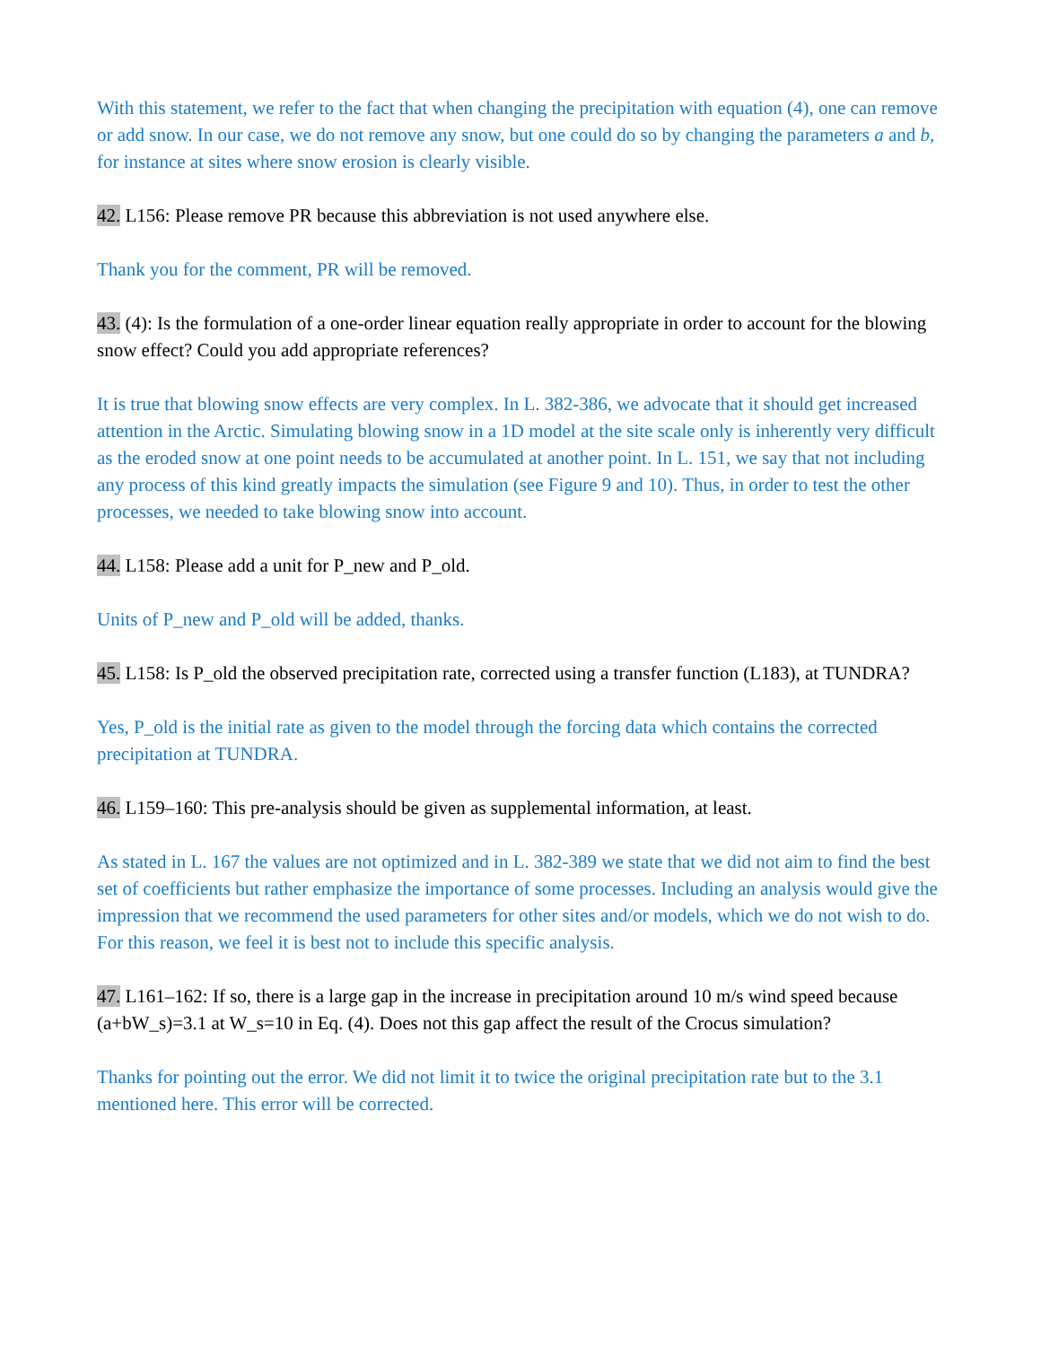With this statement, we refer to the fact that when changing the precipitation with equation (4), one can remove or add snow. In our case, we do not remove any snow, but one could do so by changing the parameters a and b, for instance at sites where snow erosion is clearly visible.
42. L156: Please remove PR because this abbreviation is not used anywhere else.
Thank you for the comment, PR will be removed.
43. (4): Is the formulation of a one-order linear equation really appropriate in order to account for the blowing snow effect? Could you add appropriate references?
It is true that blowing snow effects are very complex. In L. 382-386, we advocate that it should get increased attention in the Arctic. Simulating blowing snow in a 1D model at the site scale only is inherently very difficult as the eroded snow at one point needs to be accumulated at another point. In L. 151, we say that not including any process of this kind greatly impacts the simulation (see Figure 9 and 10). Thus, in order to test the other processes, we needed to take blowing snow into account.
44. L158: Please add a unit for P_new and P_old.
Units of P_new and P_old will be added, thanks.
45. L158: Is P_old the observed precipitation rate, corrected using a transfer function (L183), at TUNDRA?
Yes, P_old is the initial rate as given to the model through the forcing data which contains the corrected precipitation at TUNDRA.
46. L159–160: This pre-analysis should be given as supplemental information, at least.
As stated in L. 167 the values are not optimized and in L. 382-389 we state that we did not aim to find the best set of coefficients but rather emphasize the importance of some processes. Including an analysis would give the impression that we recommend the used parameters for other sites and/or models, which we do not wish to do. For this reason, we feel it is best not to include this specific analysis.
47. L161–162: If so, there is a large gap in the increase in precipitation around 10 m/s wind speed because (a+bW_s)=3.1 at W_s=10 in Eq. (4). Does not this gap affect the result of the Crocus simulation?
Thanks for pointing out the error. We did not limit it to twice the original precipitation rate but to the 3.1 mentioned here. This error will be corrected.